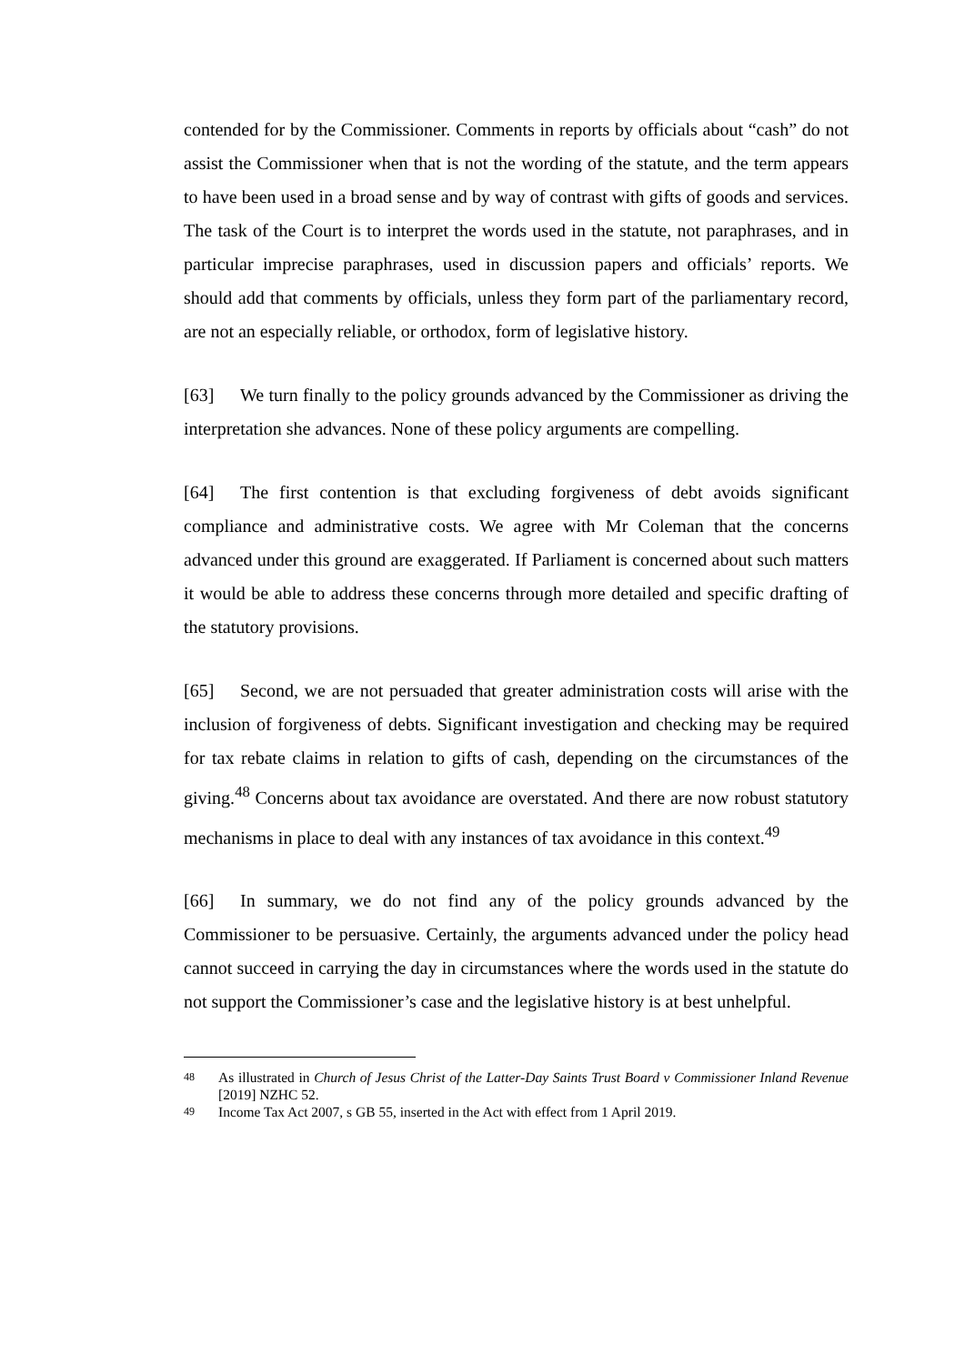contended for by the Commissioner. Comments in reports by officials about “cash” do not assist the Commissioner when that is not the wording of the statute, and the term appears to have been used in a broad sense and by way of contrast with gifts of goods and services. The task of the Court is to interpret the words used in the statute, not paraphrases, and in particular imprecise paraphrases, used in discussion papers and officials’ reports. We should add that comments by officials, unless they form part of the parliamentary record, are not an especially reliable, or orthodox, form of legislative history.
[63] We turn finally to the policy grounds advanced by the Commissioner as driving the interpretation she advances. None of these policy arguments are compelling.
[64] The first contention is that excluding forgiveness of debt avoids significant compliance and administrative costs. We agree with Mr Coleman that the concerns advanced under this ground are exaggerated. If Parliament is concerned about such matters it would be able to address these concerns through more detailed and specific drafting of the statutory provisions.
[65] Second, we are not persuaded that greater administration costs will arise with the inclusion of forgiveness of debts. Significant investigation and checking may be required for tax rebate claims in relation to gifts of cash, depending on the circumstances of the giving.<sup>48</sup> Concerns about tax avoidance are overstated. And there are now robust statutory mechanisms in place to deal with any instances of tax avoidance in this context.<sup>49</sup>
[66] In summary, we do not find any of the policy grounds advanced by the Commissioner to be persuasive. Certainly, the arguments advanced under the policy head cannot succeed in carrying the day in circumstances where the words used in the statute do not support the Commissioner’s case and the legislative history is at best unhelpful.
48 As illustrated in Church of Jesus Christ of the Latter-Day Saints Trust Board v Commissioner Inland Revenue [2019] NZHC 52.
49 Income Tax Act 2007, s GB 55, inserted in the Act with effect from 1 April 2019.